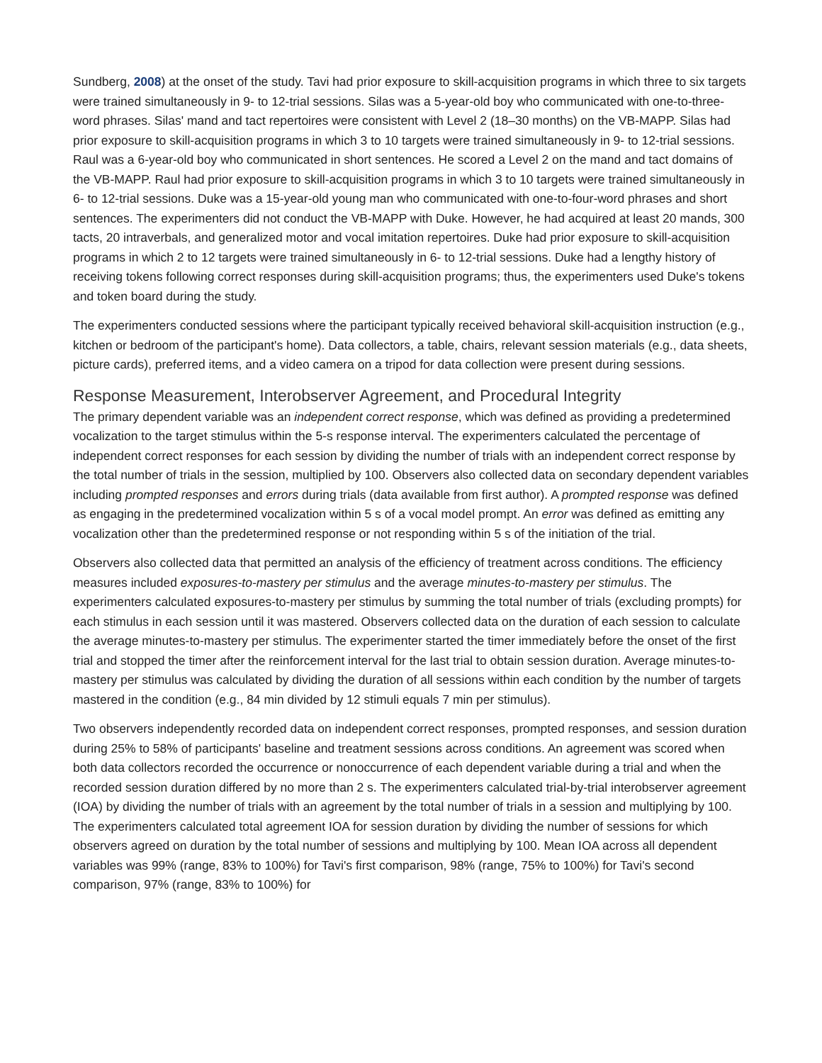Sundberg, 2008) at the onset of the study. Tavi had prior exposure to skill-acquisition programs in which three to six targets were trained simultaneously in 9- to 12-trial sessions. Silas was a 5-year-old boy who communicated with one-to-three-word phrases. Silas' mand and tact repertoires were consistent with Level 2 (18–30 months) on the VB-MAPP. Silas had prior exposure to skill-acquisition programs in which 3 to 10 targets were trained simultaneously in 9- to 12-trial sessions. Raul was a 6-year-old boy who communicated in short sentences. He scored a Level 2 on the mand and tact domains of the VB-MAPP. Raul had prior exposure to skill-acquisition programs in which 3 to 10 targets were trained simultaneously in 6- to 12-trial sessions. Duke was a 15-year-old young man who communicated with one-to-four-word phrases and short sentences. The experimenters did not conduct the VB-MAPP with Duke. However, he had acquired at least 20 mands, 300 tacts, 20 intraverbals, and generalized motor and vocal imitation repertoires. Duke had prior exposure to skill-acquisition programs in which 2 to 12 targets were trained simultaneously in 6- to 12-trial sessions. Duke had a lengthy history of receiving tokens following correct responses during skill-acquisition programs; thus, the experimenters used Duke's tokens and token board during the study.
The experimenters conducted sessions where the participant typically received behavioral skill-acquisition instruction (e.g., kitchen or bedroom of the participant's home). Data collectors, a table, chairs, relevant session materials (e.g., data sheets, picture cards), preferred items, and a video camera on a tripod for data collection were present during sessions.
Response Measurement, Interobserver Agreement, and Procedural Integrity
The primary dependent variable was an independent correct response, which was defined as providing a predetermined vocalization to the target stimulus within the 5-s response interval. The experimenters calculated the percentage of independent correct responses for each session by dividing the number of trials with an independent correct response by the total number of trials in the session, multiplied by 100. Observers also collected data on secondary dependent variables including prompted responses and errors during trials (data available from first author). A prompted response was defined as engaging in the predetermined vocalization within 5 s of a vocal model prompt. An error was defined as emitting any vocalization other than the predetermined response or not responding within 5 s of the initiation of the trial.
Observers also collected data that permitted an analysis of the efficiency of treatment across conditions. The efficiency measures included exposures-to-mastery per stimulus and the average minutes-to-mastery per stimulus. The experimenters calculated exposures-to-mastery per stimulus by summing the total number of trials (excluding prompts) for each stimulus in each session until it was mastered. Observers collected data on the duration of each session to calculate the average minutes-to-mastery per stimulus. The experimenter started the timer immediately before the onset of the first trial and stopped the timer after the reinforcement interval for the last trial to obtain session duration. Average minutes-to-mastery per stimulus was calculated by dividing the duration of all sessions within each condition by the number of targets mastered in the condition (e.g., 84 min divided by 12 stimuli equals 7 min per stimulus).
Two observers independently recorded data on independent correct responses, prompted responses, and session duration during 25% to 58% of participants' baseline and treatment sessions across conditions. An agreement was scored when both data collectors recorded the occurrence or nonoccurrence of each dependent variable during a trial and when the recorded session duration differed by no more than 2 s. The experimenters calculated trial-by-trial interobserver agreement (IOA) by dividing the number of trials with an agreement by the total number of trials in a session and multiplying by 100. The experimenters calculated total agreement IOA for session duration by dividing the number of sessions for which observers agreed on duration by the total number of sessions and multiplying by 100. Mean IOA across all dependent variables was 99% (range, 83% to 100%) for Tavi's first comparison, 98% (range, 75% to 100%) for Tavi's second comparison, 97% (range, 83% to 100%) for